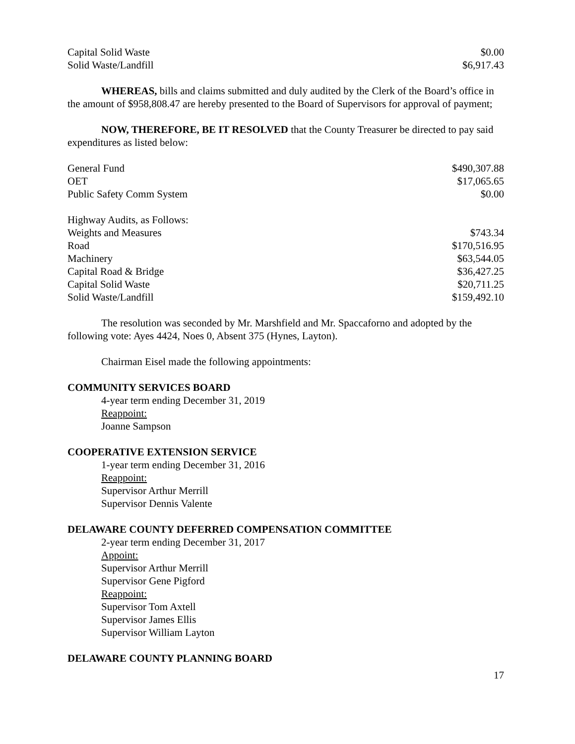| Capital Solid Waste | $0.00 |
| Solid Waste/Landfill | $6,917.43 |
WHEREAS, bills and claims submitted and duly audited by the Clerk of the Board’s office in the amount of $958,808.47 are hereby presented to the Board of Supervisors for approval of payment;
NOW, THEREFORE, BE IT RESOLVED that the County Treasurer be directed to pay said expenditures as listed below:
| General Fund | $490,307.88 |
| OET | $17,065.65 |
| Public Safety Comm System | $0.00 |
| Highway Audits, as Follows: | |
| Weights and Measures | $743.34 |
| Road | $170,516.95 |
| Machinery | $63,544.05 |
| Capital Road & Bridge | $36,427.25 |
| Capital Solid Waste | $20,711.25 |
| Solid Waste/Landfill | $159,492.10 |
The resolution was seconded by Mr. Marshfield and Mr. Spaccaforno and adopted by the following vote: Ayes 4424, Noes 0, Absent 375 (Hynes, Layton).
Chairman Eisel made the following appointments:
COMMUNITY SERVICES BOARD
4-year term ending December 31, 2019
Reappoint:
Joanne Sampson
COOPERATIVE EXTENSION SERVICE
1-year term ending December 31, 2016
Reappoint:
Supervisor Arthur Merrill
Supervisor Dennis Valente
DELAWARE COUNTY DEFERRED COMPENSATION COMMITTEE
2-year term ending December 31, 2017
Appoint:
Supervisor Arthur Merrill
Supervisor Gene Pigford
Reappoint:
Supervisor Tom Axtell
Supervisor James Ellis
Supervisor William Layton
DELAWARE COUNTY PLANNING BOARD
17